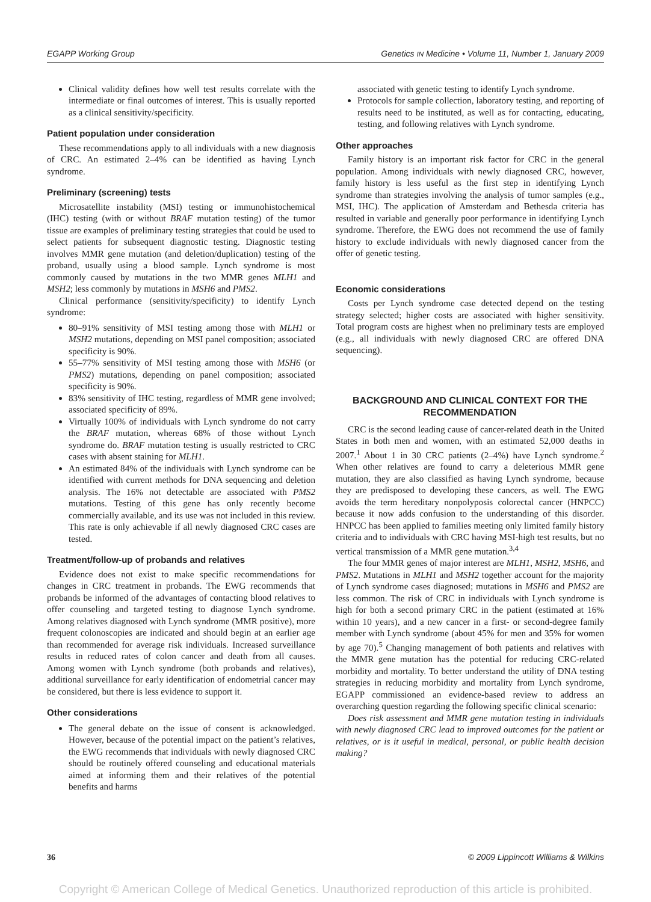EGAPP Working Group Genetics IN Medicine • Volume 11, Number 1, January 2009
Clinical validity defines how well test results correlate with the intermediate or final outcomes of interest. This is usually reported as a clinical sensitivity/specificity.
Patient population under consideration
These recommendations apply to all individuals with a new diagnosis of CRC. An estimated 2–4% can be identified as having Lynch syndrome.
Preliminary (screening) tests
Microsatellite instability (MSI) testing or immunohistochemical (IHC) testing (with or without BRAF mutation testing) of the tumor tissue are examples of preliminary testing strategies that could be used to select patients for subsequent diagnostic testing. Diagnostic testing involves MMR gene mutation (and deletion/duplication) testing of the proband, usually using a blood sample. Lynch syndrome is most commonly caused by mutations in the two MMR genes MLH1 and MSH2; less commonly by mutations in MSH6 and PMS2.
Clinical performance (sensitivity/specificity) to identify Lynch syndrome:
80–91% sensitivity of MSI testing among those with MLH1 or MSH2 mutations, depending on MSI panel composition; associated specificity is 90%.
55–77% sensitivity of MSI testing among those with MSH6 (or PMS2) mutations, depending on panel composition; associated specificity is 90%.
83% sensitivity of IHC testing, regardless of MMR gene involved; associated specificity of 89%.
Virtually 100% of individuals with Lynch syndrome do not carry the BRAF mutation, whereas 68% of those without Lynch syndrome do. BRAF mutation testing is usually restricted to CRC cases with absent staining for MLH1.
An estimated 84% of the individuals with Lynch syndrome can be identified with current methods for DNA sequencing and deletion analysis. The 16% not detectable are associated with PMS2 mutations. Testing of this gene has only recently become commercially available, and its use was not included in this review. This rate is only achievable if all newly diagnosed CRC cases are tested.
Treatment/follow-up of probands and relatives
Evidence does not exist to make specific recommendations for changes in CRC treatment in probands. The EWG recommends that probands be informed of the advantages of contacting blood relatives to offer counseling and targeted testing to diagnose Lynch syndrome. Among relatives diagnosed with Lynch syndrome (MMR positive), more frequent colonoscopies are indicated and should begin at an earlier age than recommended for average risk individuals. Increased surveillance results in reduced rates of colon cancer and death from all causes. Among women with Lynch syndrome (both probands and relatives), additional surveillance for early identification of endometrial cancer may be considered, but there is less evidence to support it.
Other considerations
The general debate on the issue of consent is acknowledged. However, because of the potential impact on the patient’s relatives, the EWG recommends that individuals with newly diagnosed CRC should be routinely offered counseling and educational materials aimed at informing them and their relatives of the potential benefits and harms
associated with genetic testing to identify Lynch syndrome.
Protocols for sample collection, laboratory testing, and reporting of results need to be instituted, as well as for contacting, educating, testing, and following relatives with Lynch syndrome.
Other approaches
Family history is an important risk factor for CRC in the general population. Among individuals with newly diagnosed CRC, however, family history is less useful as the first step in identifying Lynch syndrome than strategies involving the analysis of tumor samples (e.g., MSI, IHC). The application of Amsterdam and Bethesda criteria has resulted in variable and generally poor performance in identifying Lynch syndrome. Therefore, the EWG does not recommend the use of family history to exclude individuals with newly diagnosed cancer from the offer of genetic testing.
Economic considerations
Costs per Lynch syndrome case detected depend on the testing strategy selected; higher costs are associated with higher sensitivity. Total program costs are highest when no preliminary tests are employed (e.g., all individuals with newly diagnosed CRC are offered DNA sequencing).
BACKGROUND AND CLINICAL CONTEXT FOR THE RECOMMENDATION
CRC is the second leading cause of cancer-related death in the United States in both men and women, with an estimated 52,000 deaths in 2007.<sup>1</sup> About 1 in 30 CRC patients (2–4%) have Lynch syndrome.<sup>2</sup> When other relatives are found to carry a deleterious MMR gene mutation, they are also classified as having Lynch syndrome, because they are predisposed to developing these cancers, as well. The EWG avoids the term hereditary nonpolyposis colorectal cancer (HNPCC) because it now adds confusion to the understanding of this disorder. HNPCC has been applied to families meeting only limited family history criteria and to individuals with CRC having MSI-high test results, but no vertical transmission of a MMR gene mutation.<sup>3,4</sup>
The four MMR genes of major interest are MLH1, MSH2, MSH6, and PMS2. Mutations in MLH1 and MSH2 together account for the majority of Lynch syndrome cases diagnosed; mutations in MSH6 and PMS2 are less common. The risk of CRC in individuals with Lynch syndrome is high for both a second primary CRC in the patient (estimated at 16% within 10 years), and a new cancer in a first- or second-degree family member with Lynch syndrome (about 45% for men and 35% for women by age 70).<sup>5</sup> Changing management of both patients and relatives with the MMR gene mutation has the potential for reducing CRC-related morbidity and mortality. To better understand the utility of DNA testing strategies in reducing morbidity and mortality from Lynch syndrome, EGAPP commissioned an evidence-based review to address an overarching question regarding the following specific clinical scenario:
Does risk assessment and MMR gene mutation testing in individuals with newly diagnosed CRC lead to improved outcomes for the patient or relatives, or is it useful in medical, personal, or public health decision making?
36 © 2009 Lippincott Williams & Wilkins
Copyright © American College of Medical Genetics. Unauthorized reproduction of this article is prohibited.